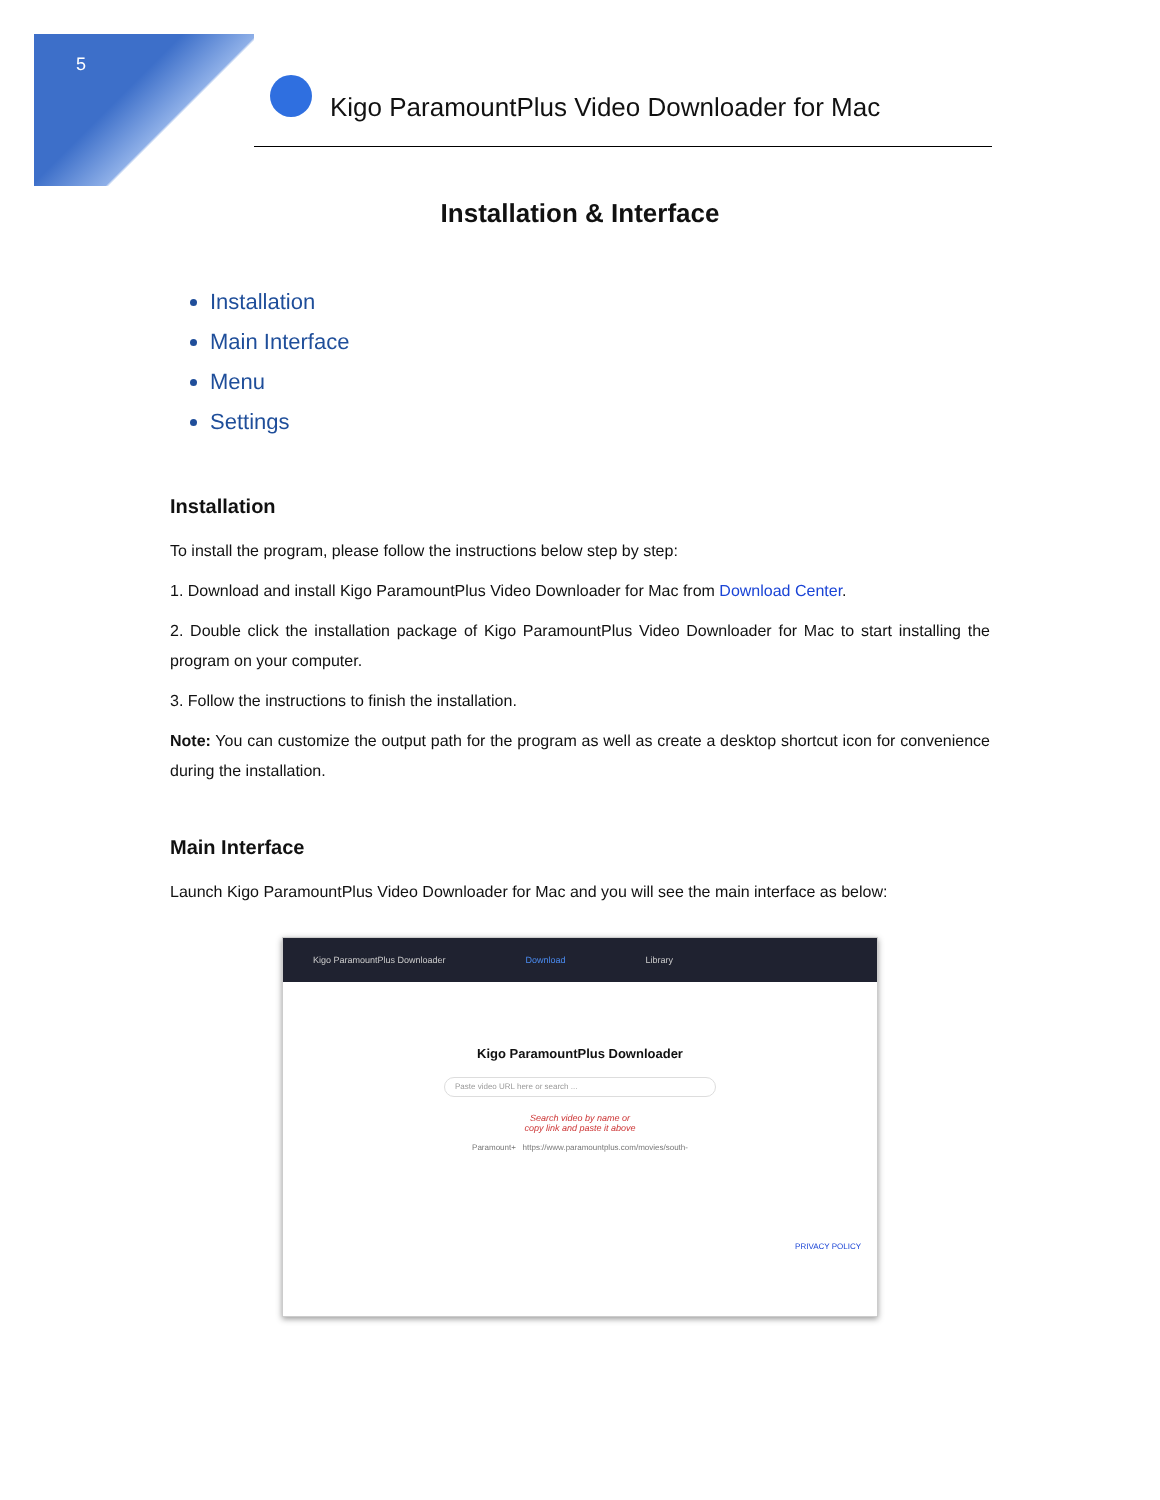5
Kigo ParamountPlus Video Downloader for Mac
Installation & Interface
Installation
Main Interface
Menu
Settings
Installation
To install the program, please follow the instructions below step by step:
1. Download and install Kigo ParamountPlus Video Downloader for Mac from Download Center.
2. Double click the installation package of Kigo ParamountPlus Video Downloader for Mac to start installing the program on your computer.
3. Follow the instructions to finish the installation.
Note: You can customize the output path for the program as well as create a desktop shortcut icon for convenience during the installation.
Main Interface
Launch Kigo ParamountPlus Video Downloader for Mac and you will see the main interface as below:
Kigo ParamountPlus Downloader Download Library
Kigo ParamountPlus Downloader
Paste video URL here or search ...
Search video by name or
copy link and paste it above
Paramount+ https://www.paramountplus.com/movies/south-
PRIVACY POLICY